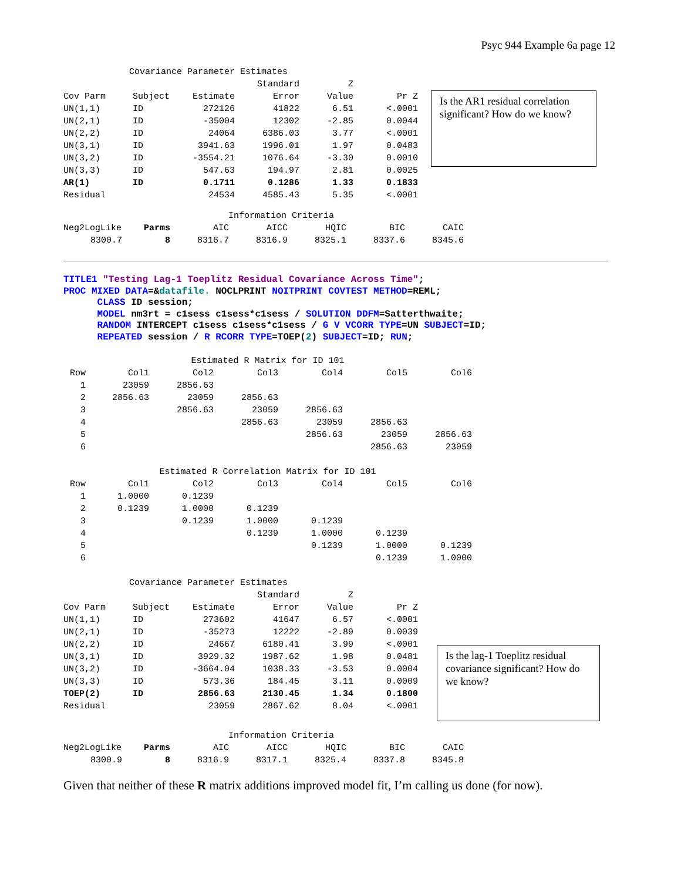Psyc 944 Example 6a page 12
| Covariance Parameter Estimates | | | | | |
| | | | Standard | Z | |
| Cov Parm | Subject | Estimate | Error | Value | Pr Z |
| UN(1,1) | ID | 272126 | 41822 | 6.51 | <.0001 |
| UN(2,1) | ID | -35004 | 12302 | -2.85 | 0.0044 |
| UN(2,2) | ID | 24064 | 6386.03 | 3.77 | <.0001 |
| UN(3,1) | ID | 3941.63 | 1996.01 | 1.97 | 0.0483 |
| UN(3,2) | ID | -3554.21 | 1076.64 | -3.30 | 0.0010 |
| UN(3,3) | ID | 547.63 | 194.97 | 2.81 | 0.0025 |
| AR(1) | ID | 0.1711 | 0.1286 | 1.33 | 0.1833 |
| Residual | | 24534 | 4585.43 | 5.35 | <.0001 |
Is the AR1 residual correlation significant? How do we know?
| Information Criteria | | | | | | |
| Neg2LogLike | Parms | AIC | AICC | HQIC | BIC | CAIC |
| 8300.7 | 8 | 8316.7 | 8316.9 | 8325.1 | 8337.6 | 8345.6 |
TITLE1 "Testing Lag-1 Toeplitz Residual Covariance Across Time"; PROC MIXED DATA=&datafile. NOCLPRINT NOITPRINT COVTEST METHOD=REML; CLASS ID session; MODEL nm3rt = c1sess c1sess*c1sess / SOLUTION DDFM=Satterthwaite; RANDOM INTERCEPT c1sess c1sess*c1sess / G V VCORR TYPE=UN SUBJECT=ID; REPEATED session / R RCORR TYPE=TOEP(2) SUBJECT=ID; RUN;
| Estimated R Matrix for ID 101 | | | | | | |
| Row | Col1 | Col2 | Col3 | Col4 | Col5 | Col6 |
| 1 | 23059 | 2856.63 | | | | |
| 2 | 2856.63 | 23059 | 2856.63 | | | |
| 3 | | 2856.63 | 23059 | 2856.63 | | |
| 4 | | | 2856.63 | 23059 | 2856.63 | |
| 5 | | | | 2856.63 | 23059 | 2856.63 |
| 6 | | | | | 2856.63 | 23059 |
| Estimated R Correlation Matrix for ID 101 | | | | | | |
| Row | Col1 | Col2 | Col3 | Col4 | Col5 | Col6 |
| 1 | 1.0000 | 0.1239 | | | | |
| 2 | 0.1239 | 1.0000 | 0.1239 | | | |
| 3 | | 0.1239 | 1.0000 | 0.1239 | | |
| 4 | | | 0.1239 | 1.0000 | 0.1239 | |
| 5 | | | | 0.1239 | 1.0000 | 0.1239 |
| 6 | | | | | 0.1239 | 1.0000 |
| Covariance Parameter Estimates | | | | | |
| | | | Standard | Z | |
| Cov Parm | Subject | Estimate | Error | Value | Pr Z |
| UN(1,1) | ID | 273602 | 41647 | 6.57 | <.0001 |
| UN(2,1) | ID | -35273 | 12222 | -2.89 | 0.0039 |
| UN(2,2) | ID | 24667 | 6180.41 | 3.99 | <.0001 |
| UN(3,1) | ID | 3929.32 | 1987.62 | 1.98 | 0.0481 |
| UN(3,2) | ID | -3664.04 | 1038.33 | -3.53 | 0.0004 |
| UN(3,3) | ID | 573.36 | 184.45 | 3.11 | 0.0009 |
| TOEP(2) | ID | 2856.63 | 2130.45 | 1.34 | 0.1800 |
| Residual | | 23059 | 2867.62 | 8.04 | <.0001 |
Is the lag-1 Toeplitz residual covariance significant? How do we know?
| Information Criteria | | | | | | |
| Neg2LogLike | Parms | AIC | AICC | HQIC | BIC | CAIC |
| 8300.9 | 8 | 8316.9 | 8317.1 | 8325.4 | 8337.8 | 8345.8 |
Given that neither of these R matrix additions improved model fit, I’m calling us done (for now).